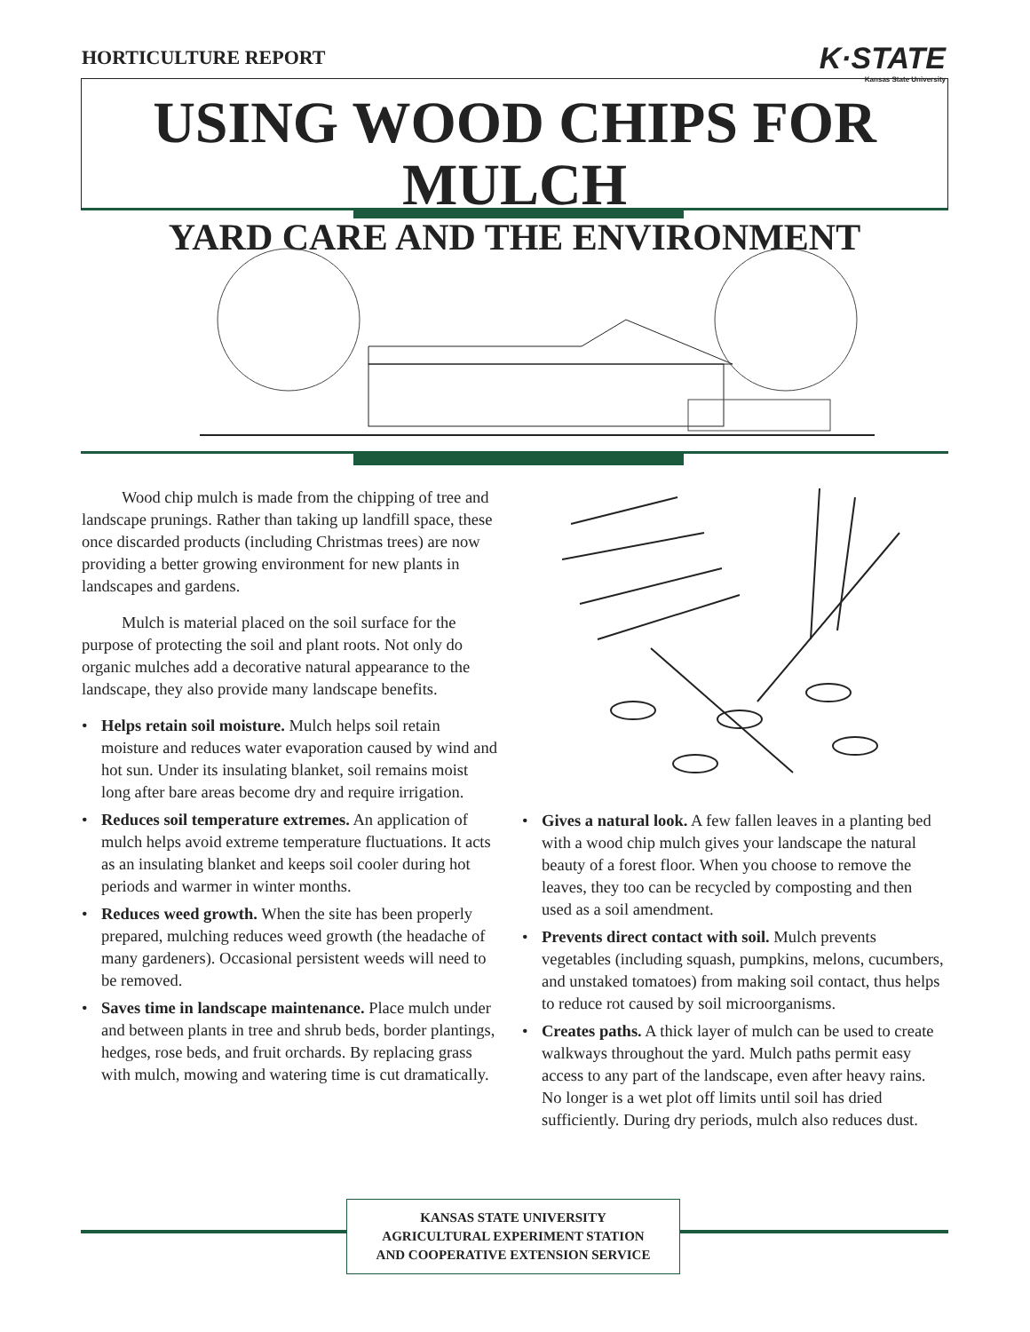HORTICULTURE REPORT K·STATE
Kansas State University
USING WOOD CHIPS FOR MULCH
YARD CARE AND THE ENVIRONMENT
Wood chip mulch is made from the chipping of tree and landscape prunings. Rather than taking up landfill space, these once discarded products (including Christmas trees) are now providing a better growing environment for new plants in landscapes and gardens.
Mulch is material placed on the soil surface for the purpose of protecting the soil and plant roots. Not only do organic mulches add a decorative natural appearance to the landscape, they also provide many landscape benefits.
• Helps retain soil moisture. Mulch helps soil retain moisture and reduces water evaporation caused by wind and hot sun. Under its insulating blanket, soil remains moist long after bare areas become dry and require irrigation.
• Reduces soil temperature extremes. An application of mulch helps avoid extreme temperature fluctuations. It acts as an insulating blanket and keeps soil cooler during hot periods and warmer in winter months.
• Reduces weed growth. When the site has been properly prepared, mulching reduces weed growth (the headache of many gardeners). Occasional persistent weeds will need to be removed.
• Saves time in landscape maintenance. Place mulch under and between plants in tree and shrub beds, border plantings, hedges, rose beds, and fruit orchards. By replacing grass with mulch, mowing and watering time is cut dramatically.
• Gives a natural look. A few fallen leaves in a planting bed with a wood chip mulch gives your landscape the natural beauty of a forest floor. When you choose to remove the leaves, they too can be recycled by composting and then used as a soil amendment.
• Prevents direct contact with soil. Mulch prevents vegetables (including squash, pumpkins, melons, cucumbers, and unstaked tomatoes) from making soil contact, thus helps to reduce rot caused by soil microorganisms.
• Creates paths. A thick layer of mulch can be used to create walkways throughout the yard. Mulch paths permit easy access to any part of the landscape, even after heavy rains. No longer is a wet plot off limits until soil has dried sufficiently. During dry periods, mulch also reduces dust.
KANSAS STATE UNIVERSITY
AGRICULTURAL EXPERIMENT STATION
AND COOPERATIVE EXTENSION SERVICE